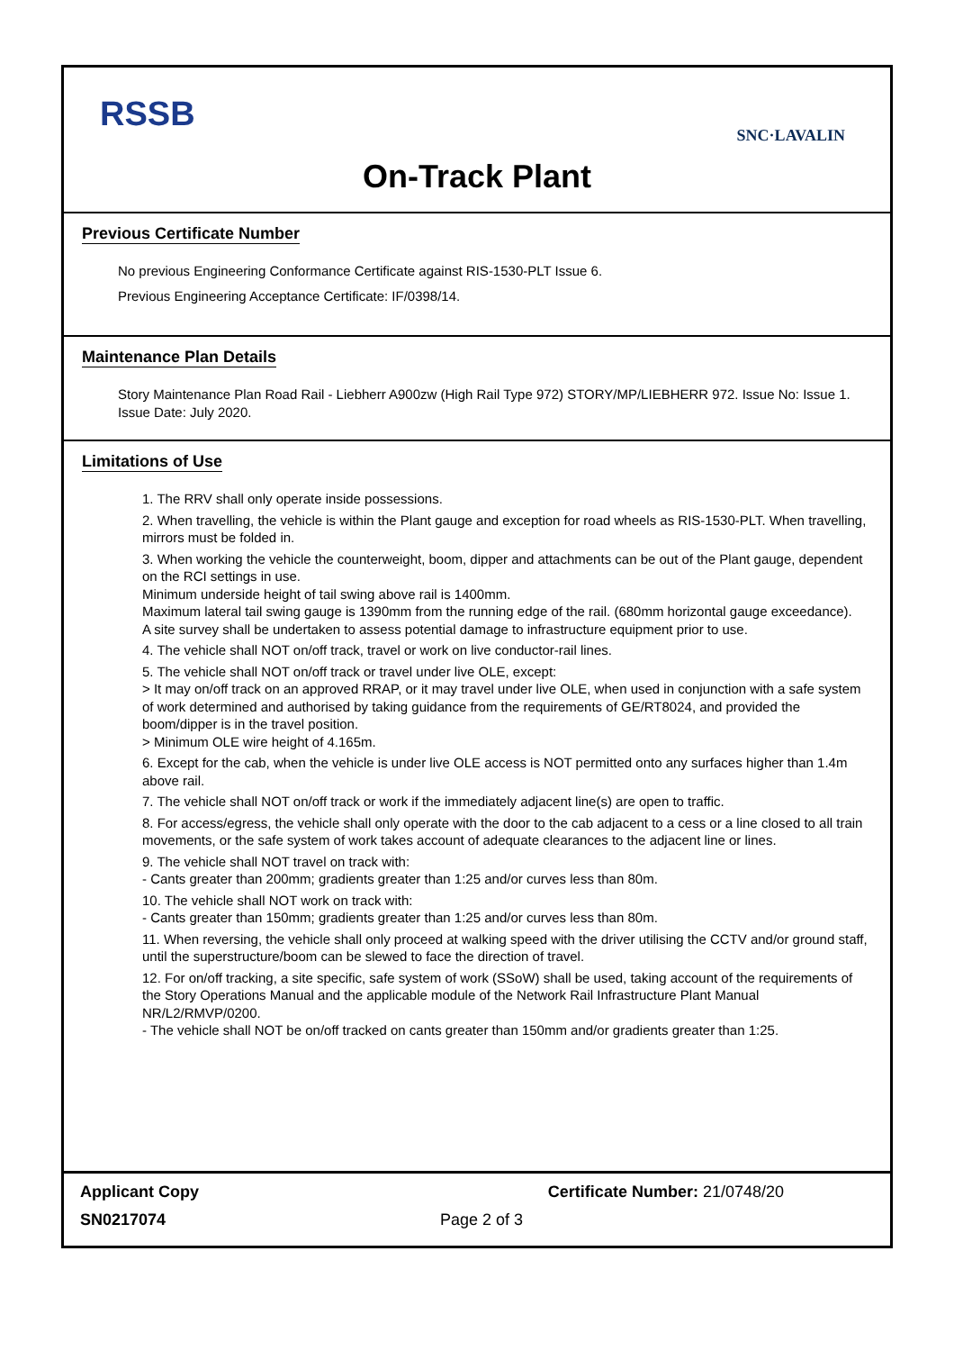RSSB
SNC·LAVALIN
On-Track Plant
Previous Certificate Number
No previous Engineering Conformance Certificate against RIS-1530-PLT Issue 6.
Previous Engineering Acceptance Certificate: IF/0398/14.
Maintenance Plan Details
Story Maintenance Plan Road Rail - Liebherr A900zw (High Rail Type 972) STORY/MP/LIEBHERR 972. Issue No: Issue 1. Issue Date: July 2020.
Limitations of Use
1. The RRV shall only operate inside possessions.
2. When travelling, the vehicle is within the Plant gauge and exception for road wheels as RIS-1530-PLT. When travelling, mirrors must be folded in.
3. When working the vehicle the counterweight, boom, dipper and attachments can be out of the Plant gauge, dependent on the RCI settings in use.
Minimum underside height of tail swing above rail is 1400mm.
Maximum lateral tail swing gauge is 1390mm from the running edge of the rail. (680mm horizontal gauge exceedance).
A site survey shall be undertaken to assess potential damage to infrastructure equipment prior to use.
4. The vehicle shall NOT on/off track, travel or work on live conductor-rail lines.
5. The vehicle shall NOT on/off track or travel under live OLE, except:
> It may on/off track on an approved RRAP, or it may travel under live OLE, when used in conjunction with a safe system of work determined and authorised by taking guidance from the requirements of GE/RT8024, and provided the boom/dipper is in the travel position.
> Minimum OLE wire height of 4.165m.
6. Except for the cab, when the vehicle is under live OLE access is NOT permitted onto any surfaces higher than 1.4m above rail.
7. The vehicle shall NOT on/off track or work if the immediately adjacent line(s) are open to traffic.
8. For access/egress, the vehicle shall only operate with the door to the cab adjacent to a cess or a line closed to all train movements, or the safe system of work takes account of adequate clearances to the adjacent line or lines.
9. The vehicle shall NOT travel on track with:
- Cants greater than 200mm; gradients greater than 1:25 and/or curves less than 80m.
10. The vehicle shall NOT work on track with:
- Cants greater than 150mm; gradients greater than 1:25 and/or curves less than 80m.
11. When reversing, the vehicle shall only proceed at walking speed with the driver utilising the CCTV and/or ground staff, until the superstructure/boom can be slewed to face the direction of travel.
12. For on/off tracking, a site specific, safe system of work (SSoW) shall be used, taking account of the requirements of the Story Operations Manual and the applicable module of the Network Rail Infrastructure Plant Manual NR/L2/RMVP/0200.
- The vehicle shall NOT be on/off tracked on cants greater than 150mm and/or gradients greater than 1:25.
Applicant Copy Certificate Number: 21/0748/20
SN0217074 Page 2 of 3